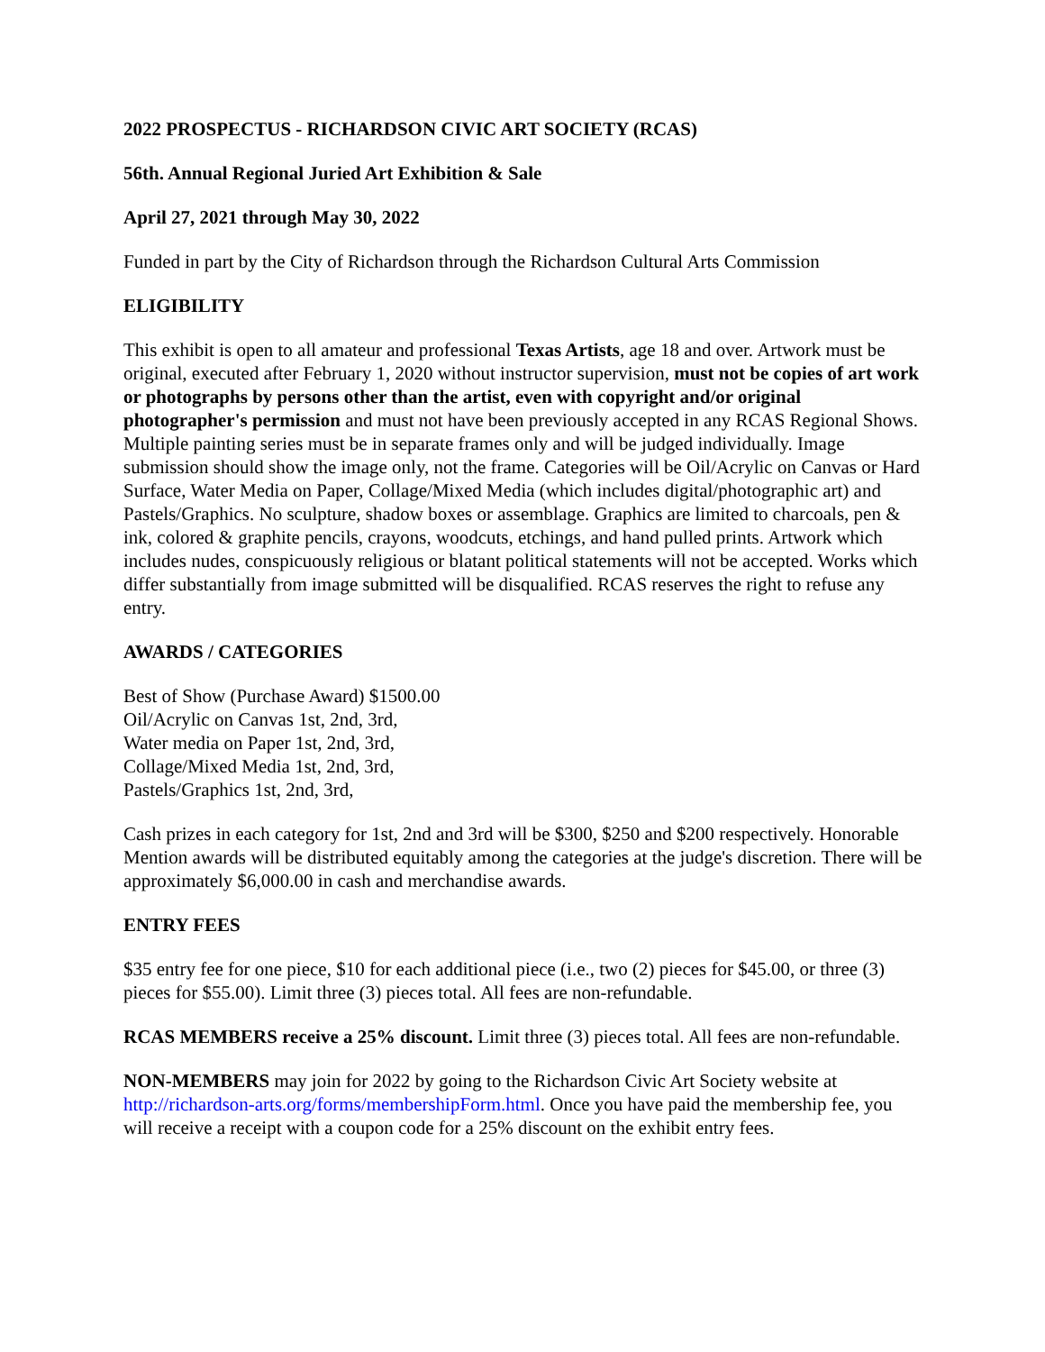2022 PROSPECTUS - RICHARDSON CIVIC ART SOCIETY (RCAS)
56th. Annual Regional Juried Art Exhibition & Sale
April 27, 2021 through May 30, 2022
Funded in part by the City of Richardson through the Richardson Cultural Arts Commission
ELIGIBILITY
This exhibit is open to all amateur and professional Texas Artists, age 18 and over. Artwork must be original, executed after February 1, 2020 without instructor supervision, must not be copies of art work or photographs by persons other than the artist, even with copyright and/or original photographer's permission and must not have been previously accepted in any RCAS Regional Shows. Multiple painting series must be in separate frames only and will be judged individually. Image submission should show the image only, not the frame. Categories will be Oil/Acrylic on Canvas or Hard Surface, Water Media on Paper, Collage/Mixed Media (which includes digital/photographic art) and Pastels/Graphics. No sculpture, shadow boxes or assemblage. Graphics are limited to charcoals, pen & ink, colored & graphite pencils, crayons, woodcuts, etchings, and hand pulled prints. Artwork which includes nudes, conspicuously religious or blatant political statements will not be accepted. Works which differ substantially from image submitted will be disqualified. RCAS reserves the right to refuse any entry.
AWARDS / CATEGORIES
Best of Show (Purchase Award) $1500.00
Oil/Acrylic on Canvas 1st, 2nd, 3rd,
Water media on Paper 1st, 2nd, 3rd,
Collage/Mixed Media 1st, 2nd, 3rd,
Pastels/Graphics 1st, 2nd, 3rd,
Cash prizes in each category for 1st, 2nd and 3rd will be $300, $250 and $200 respectively. Honorable Mention awards will be distributed equitably among the categories at the judge's discretion. There will be approximately $6,000.00 in cash and merchandise awards.
ENTRY FEES
$35 entry fee for one piece, $10 for each additional piece (i.e., two (2) pieces for $45.00, or three (3) pieces for $55.00). Limit three (3) pieces total. All fees are non-refundable.
RCAS MEMBERS receive a 25% discount. Limit three (3) pieces total. All fees are non-refundable.
NON-MEMBERS may join for 2022 by going to the Richardson Civic Art Society website at http://richardson-arts.org/forms/membershipForm.html. Once you have paid the membership fee, you will receive a receipt with a coupon code for a 25% discount on the exhibit entry fees.